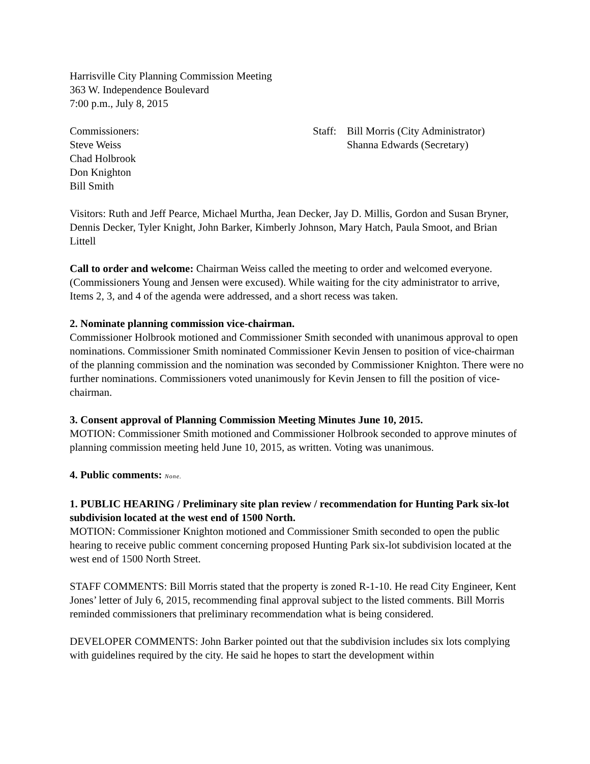Harrisville City Planning Commission Meeting
363 W. Independence Boulevard
7:00 p.m., July 8, 2015
Commissioners:
Steve Weiss
Chad Holbrook
Don Knighton
Bill Smith
Staff:
Bill Morris (City Administrator)
Shanna Edwards (Secretary)
Visitors: Ruth and Jeff Pearce, Michael Murtha, Jean Decker, Jay D. Millis, Gordon and Susan Bryner, Dennis Decker, Tyler Knight, John Barker, Kimberly Johnson, Mary Hatch, Paula Smoot, and Brian Littell
Call to order and welcome: Chairman Weiss called the meeting to order and welcomed everyone. (Commissioners Young and Jensen were excused). While waiting for the city administrator to arrive, Items 2, 3, and 4 of the agenda were addressed, and a short recess was taken.
2. Nominate planning commission vice-chairman.
Commissioner Holbrook motioned and Commissioner Smith seconded with unanimous approval to open nominations. Commissioner Smith nominated Commissioner Kevin Jensen to position of vice-chairman of the planning commission and the nomination was seconded by Commissioner Knighton. There were no further nominations. Commissioners voted unanimously for Kevin Jensen to fill the position of vice-chairman.
3. Consent approval of Planning Commission Meeting Minutes June 10, 2015.
MOTION: Commissioner Smith motioned and Commissioner Holbrook seconded to approve minutes of planning commission meeting held June 10, 2015, as written. Voting was unanimous.
4. Public comments: None.
1. PUBLIC HEARING / Preliminary site plan review / recommendation for Hunting Park six-lot subdivision located at the west end of 1500 North.
MOTION: Commissioner Knighton motioned and Commissioner Smith seconded to open the public hearing to receive public comment concerning proposed Hunting Park six-lot subdivision located at the west end of 1500 North Street.
STAFF COMMENTS: Bill Morris stated that the property is zoned R-1-10. He read City Engineer, Kent Jones’ letter of July 6, 2015, recommending final approval subject to the listed comments. Bill Morris reminded commissioners that preliminary recommendation what is being considered.
DEVELOPER COMMENTS: John Barker pointed out that the subdivision includes six lots complying with guidelines required by the city. He said he hopes to start the development within